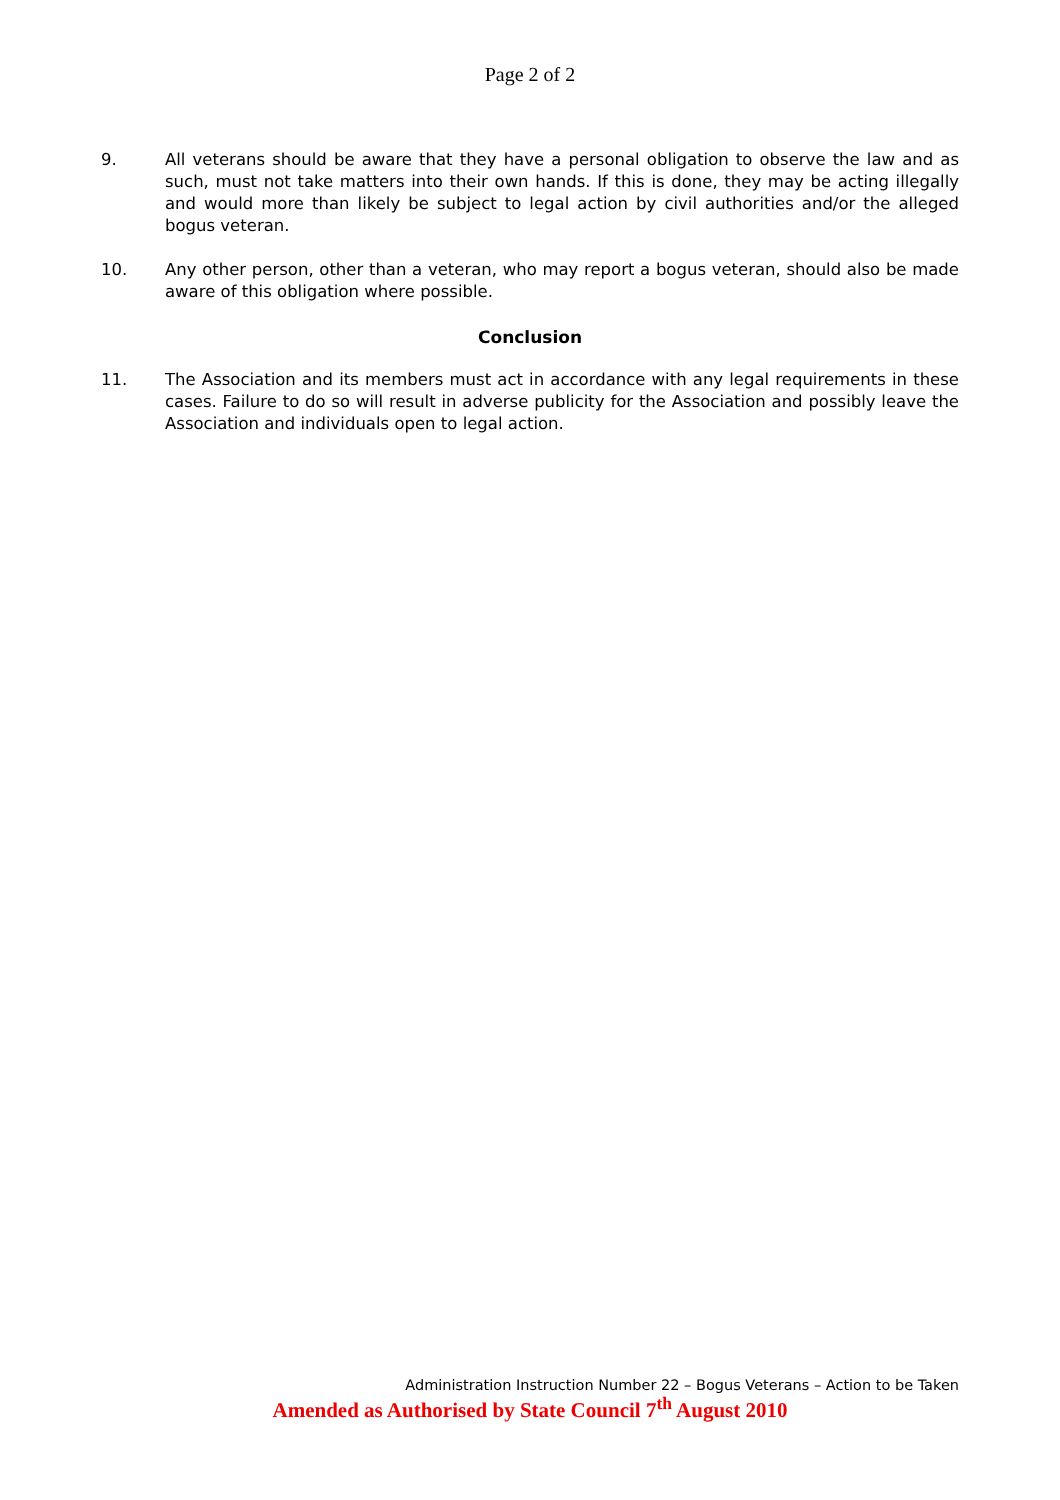Page 2 of 2
9. All veterans should be aware that they have a personal obligation to observe the law and as such, must not take matters into their own hands. If this is done, they may be acting illegally and would more than likely be subject to legal action by civil authorities and/or the alleged bogus veteran.
10. Any other person, other than a veteran, who may report a bogus veteran, should also be made aware of this obligation where possible.
Conclusion
11. The Association and its members must act in accordance with any legal requirements in these cases. Failure to do so will result in adverse publicity for the Association and possibly leave the Association and individuals open to legal action.
Administration Instruction Number 22 – Bogus Veterans – Action to be Taken
Amended as Authorised by State Council 7<sup>th</sup> August 2010